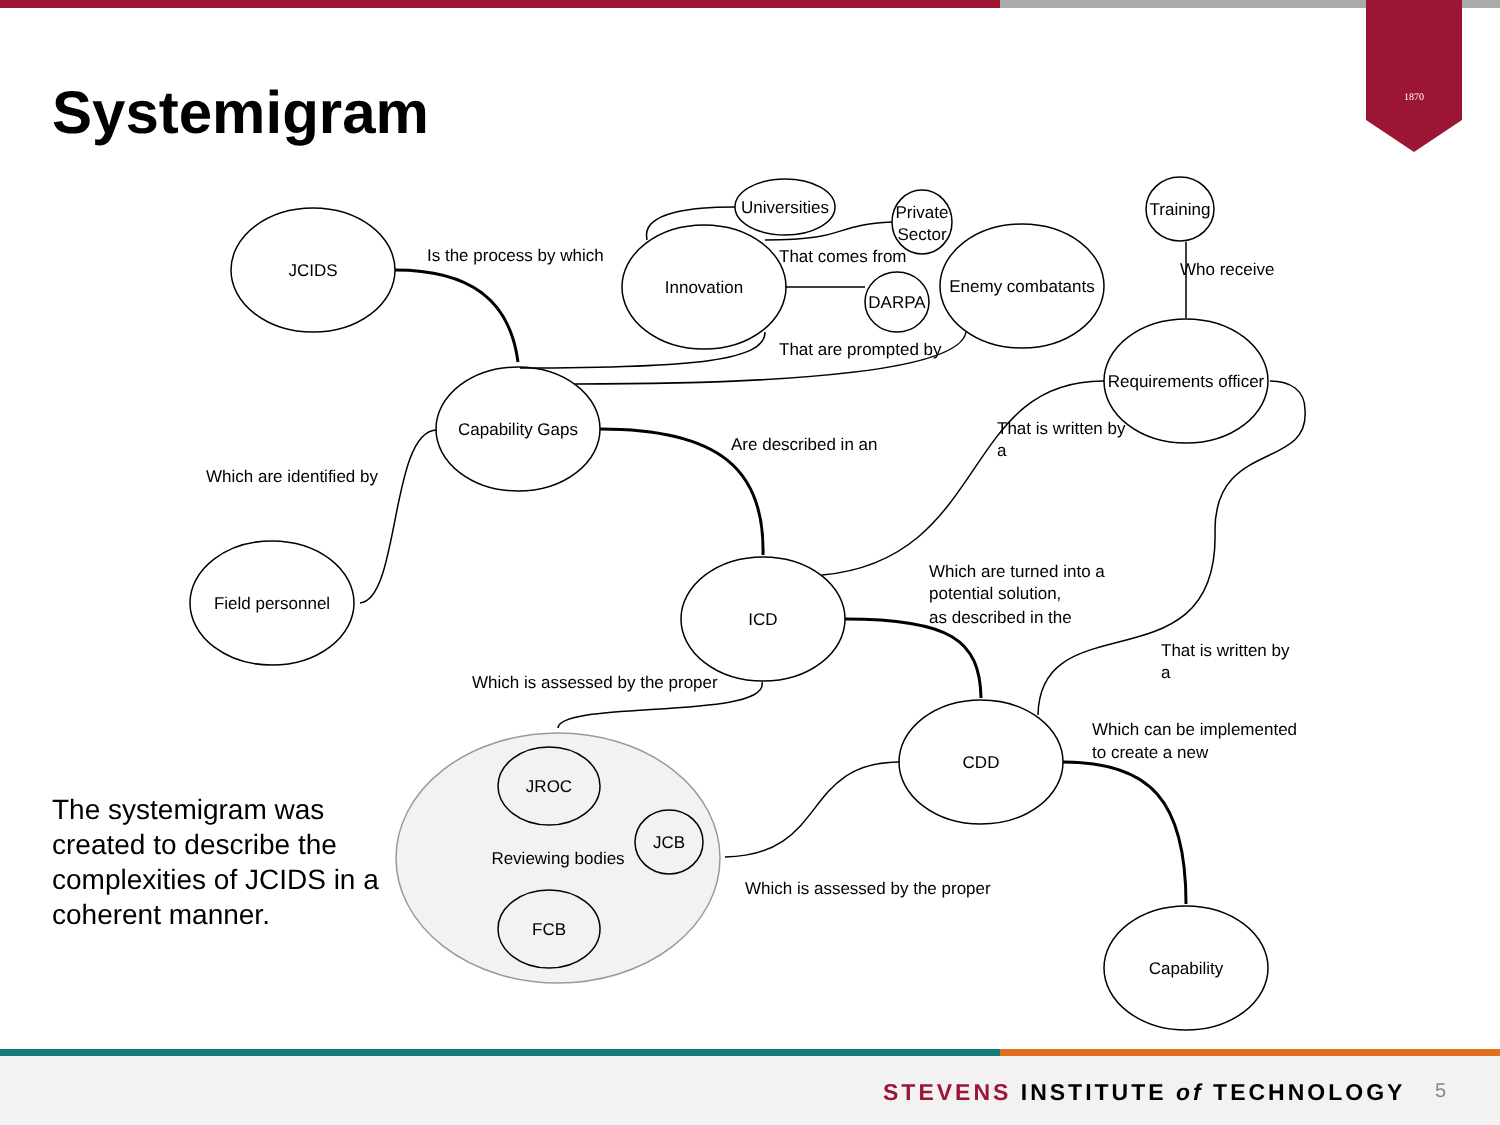1870
Systemigram
JCIDS
Innovation
Universities
Private
Sector
DARPA
Enemy combatants
Training
Requirements officer
Capability Gaps
Field personnel
ICD
CDD
Capability
JROC
JCB
Reviewing bodies
FCB
Is the process by which
That comes from
That are prompted by
Who receive
Are described in an
That is written by
a
Which are identified by
Which are turned into a
potential solution,
as described in the
That is written by
a
Which is assessed by the proper
Which can be implemented
to create a new
Which is assessed by the proper
The systemigram was created to describe the complexities of JCIDS in a coherent manner.
STEVENS INSTITUTE of TECHNOLOGY
5